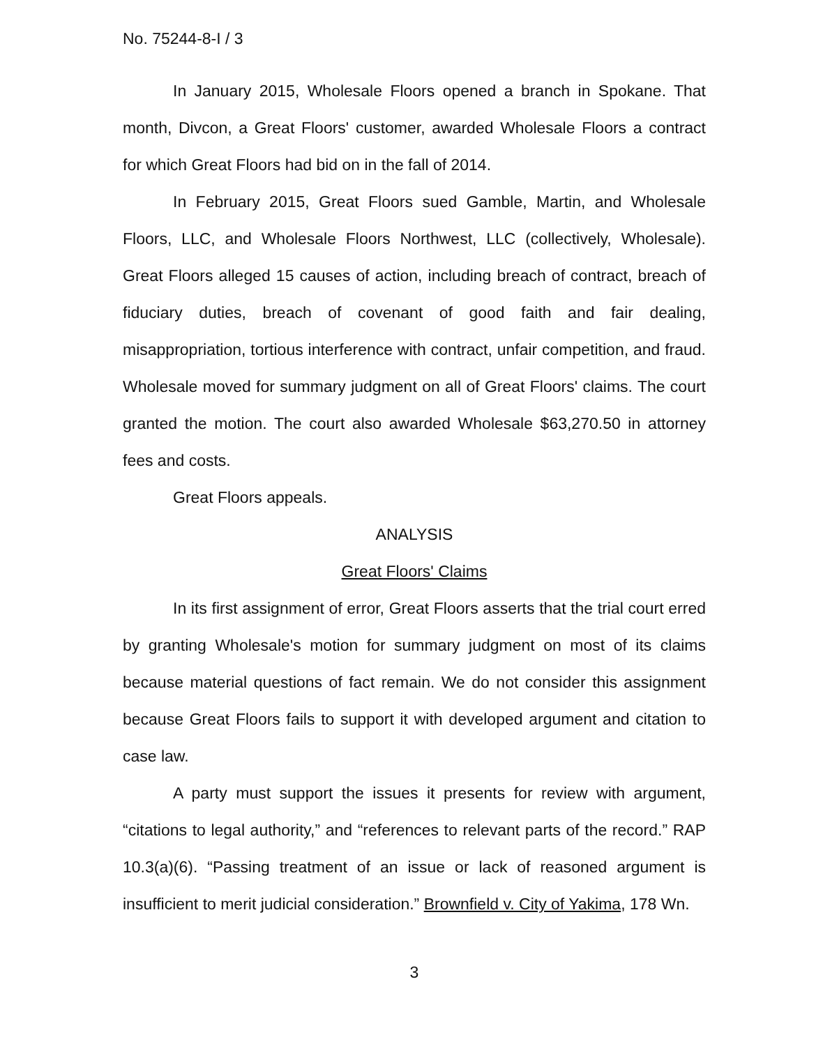No. 75244-8-I / 3
In January 2015, Wholesale Floors opened a branch in Spokane. That month, Divcon, a Great Floors' customer, awarded Wholesale Floors a contract for which Great Floors had bid on in the fall of 2014.
In February 2015, Great Floors sued Gamble, Martin, and Wholesale Floors, LLC, and Wholesale Floors Northwest, LLC (collectively, Wholesale). Great Floors alleged 15 causes of action, including breach of contract, breach of fiduciary duties, breach of covenant of good faith and fair dealing, misappropriation, tortious interference with contract, unfair competition, and fraud. Wholesale moved for summary judgment on all of Great Floors' claims. The court granted the motion. The court also awarded Wholesale $63,270.50 in attorney fees and costs.
Great Floors appeals.
ANALYSIS
Great Floors' Claims
In its first assignment of error, Great Floors asserts that the trial court erred by granting Wholesale's motion for summary judgment on most of its claims because material questions of fact remain. We do not consider this assignment because Great Floors fails to support it with developed argument and citation to case law.
A party must support the issues it presents for review with argument, “citations to legal authority,” and “references to relevant parts of the record.” RAP 10.3(a)(6). “Passing treatment of an issue or lack of reasoned argument is insufficient to merit judicial consideration.” Brownfield v. City of Yakima, 178 Wn.
3